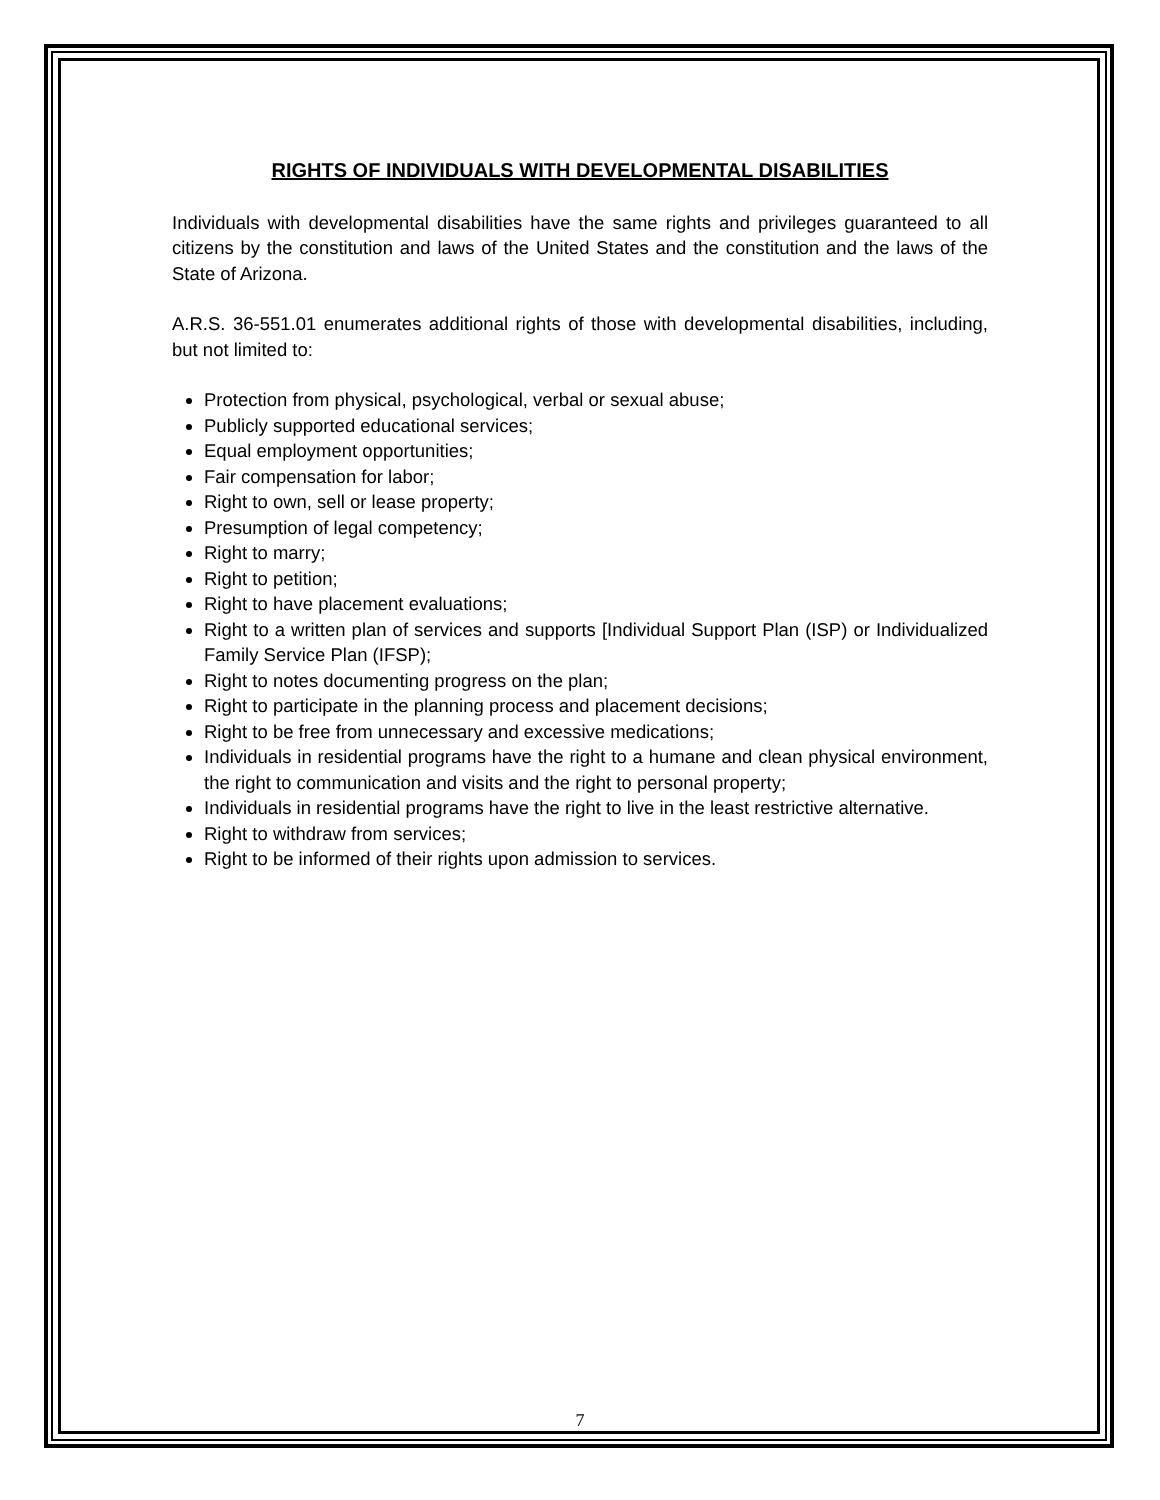RIGHTS OF INDIVIDUALS WITH DEVELOPMENTAL DISABILITIES
Individuals with developmental disabilities have the same rights and privileges guaranteed to all citizens by the constitution and laws of the United States and the constitution and the laws of the State of Arizona.
A.R.S. 36-551.01 enumerates additional rights of those with developmental disabilities, including, but not limited to:
Protection from physical, psychological, verbal or sexual abuse;
Publicly supported educational services;
Equal employment opportunities;
Fair compensation for labor;
Right to own, sell or lease property;
Presumption of legal competency;
Right to marry;
Right to petition;
Right to have placement evaluations;
Right to a written plan of services and supports [Individual Support Plan (ISP) or Individualized Family Service Plan (IFSP);
Right to notes documenting progress on the plan;
Right to participate in the planning process and placement decisions;
Right to be free from unnecessary and excessive medications;
Individuals in residential programs have the right to a humane and clean physical environment, the right to communication and visits and the right to personal property;
Individuals in residential programs have the right to live in the least restrictive alternative.
Right to withdraw from services;
Right to be informed of their rights upon admission to services.
7